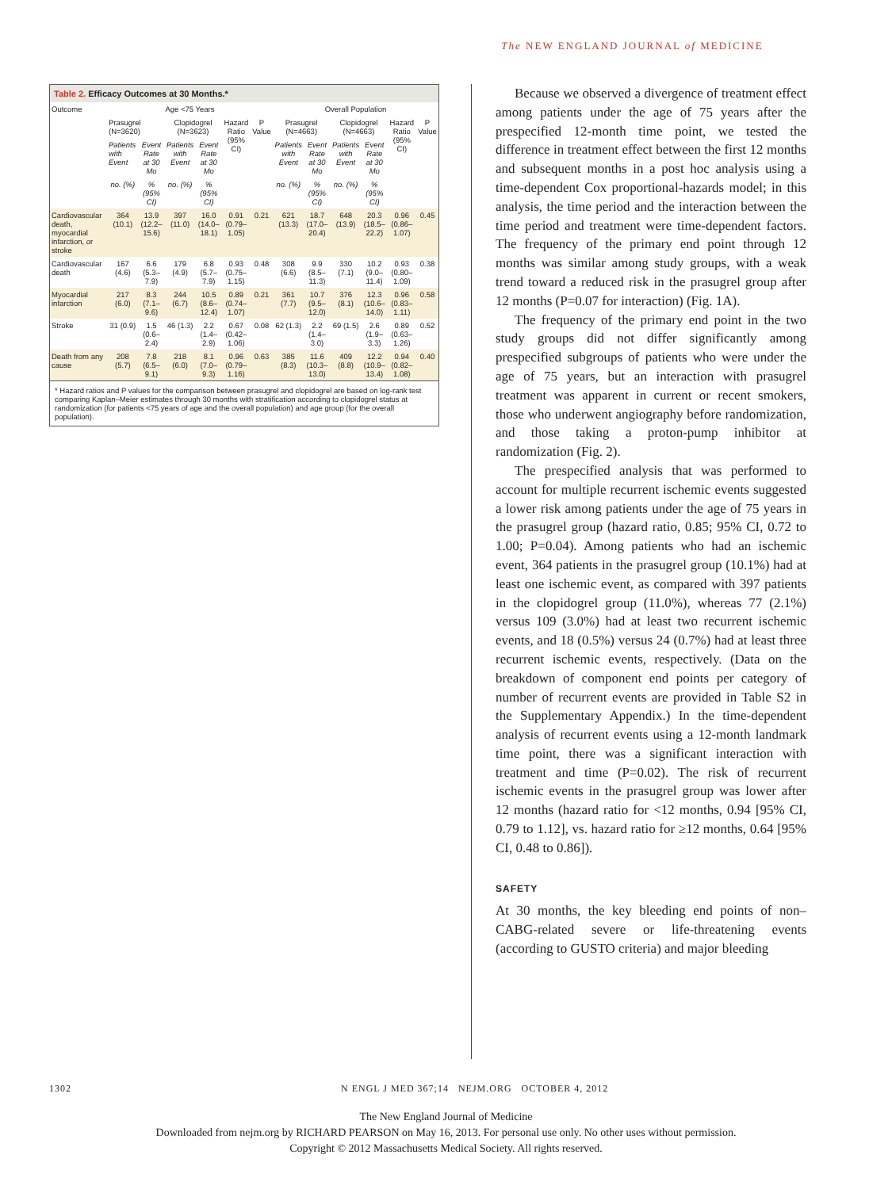The NEW ENGLAND JOURNAL of MEDICINE
Table 2. Efficacy Outcomes at 30 Months.*
| Outcome | Age <75 Years | | | | | | Overall Population | | | | | |
| --- | --- | --- | --- | --- | --- | --- | --- | --- | --- | --- | --- | --- |
| | Prasugrel (N=3620) | | Clopidogrel (N=3623) | | Hazard Ratio (95% CI) | P Value | Prasugrel (N=4663) | | Clopidogrel (N=4663) | | Hazard Ratio (95% CI) | P Value |
| | Patients with Event | Event Rate at 30 Mo | Patients with Event | Event Rate at 30 Mo | | | Patients with Event | Event Rate at 30 Mo | Patients with Event | Event Rate at 30 Mo | | |
| | no. (%) | % (95% CI) | no. (%) | % (95% CI) | | | no. (%) | % (95% CI) | no. (%) | % (95% CI) | | |
| Cardiovascular death, myocardial infarction, or stroke | 364 (10.1) | 13.9 (12.2–15.6) | 397 (11.0) | 16.0 (14.0–18.1) | 0.91 (0.79–1.05) | 0.21 | 621 (13.3) | 18.7 (17.0–20.4) | 648 (13.9) | 20.3 (18.5–22.2) | 0.96 (0.86–1.07) | 0.45 |
| Cardiovascular death | 167 (4.6) | 6.6 (5.3–7.9) | 179 (4.9) | 6.8 (5.7–7.9) | 0.93 (0.75–1.15) | 0.48 | 308 (6.6) | 9.9 (8.5–11.3) | 330 (7.1) | 10.2 (9.0–11.4) | 0.93 (0.80–1.09) | 0.38 |
| Myocardial infarction | 217 (6.0) | 8.3 (7.1–9.6) | 244 (6.7) | 10.5 (8.6–12.4) | 0.89 (0.74–1.07) | 0.21 | 361 (7.7) | 10.7 (9.5–12.0) | 376 (8.1) | 12.3 (10.6–14.0) | 0.96 (0.83–1.11) | 0.58 |
| Stroke | 31 (0.9) | 1.5 (0.6–2.4) | 46 (1.3) | 2.2 (1.4–2.9) | 0.67 (0.42–1.06) | 0.08 | 62 (1.3) | 2.2 (1.4–3.0) | 69 (1.5) | 2.6 (1.9–3.3) | 0.89 (0.63–1.26) | 0.52 |
| Death from any cause | 208 (5.7) | 7.8 (6.5–9.1) | 218 (6.0) | 8.1 (7.0–9.3) | 0.96 (0.79–1.16) | 0.63 | 385 (8.3) | 11.6 (10.3–13.0) | 409 (8.8) | 12.2 (10.9–13.4) | 0.94 (0.82–1.08) | 0.40 |
* Hazard ratios and P values for the comparison between prasugrel and clopidogrel are based on log-rank test comparing Kaplan–Meier estimates through 30 months with stratification according to clopidogrel status at randomization (for patients <75 years of age and the overall population) and age group (for the overall population).
Because we observed a divergence of treatment effect among patients under the age of 75 years after the prespecified 12-month time point, we tested the difference in treatment effect between the first 12 months and subsequent months in a post hoc analysis using a time-dependent Cox proportional-hazards model; in this analysis, the time period and the interaction between the time period and treatment were time-dependent factors. The frequency of the primary end point through 12 months was similar among study groups, with a weak trend toward a reduced risk in the prasugrel group after 12 months (P=0.07 for interaction) (Fig. 1A).
The frequency of the primary end point in the two study groups did not differ significantly among prespecified subgroups of patients who were under the age of 75 years, but an interaction with prasugrel treatment was apparent in current or recent smokers, those who underwent angiography before randomization, and those taking a proton-pump inhibitor at randomization (Fig. 2).
The prespecified analysis that was performed to account for multiple recurrent ischemic events suggested a lower risk among patients under the age of 75 years in the prasugrel group (hazard ratio, 0.85; 95% CI, 0.72 to 1.00; P=0.04). Among patients who had an ischemic event, 364 patients in the prasugrel group (10.1%) had at least one ischemic event, as compared with 397 patients in the clopidogrel group (11.0%), whereas 77 (2.1%) versus 109 (3.0%) had at least two recurrent ischemic events, and 18 (0.5%) versus 24 (0.7%) had at least three recurrent ischemic events, respectively. (Data on the breakdown of component end points per category of number of recurrent events are provided in Table S2 in the Supplementary Appendix.) In the time-dependent analysis of recurrent events using a 12-month landmark time point, there was a significant interaction with treatment and time (P=0.02). The risk of recurrent ischemic events in the prasugrel group was lower after 12 months (hazard ratio for <12 months, 0.94 [95% CI, 0.79 to 1.12], vs. hazard ratio for ≥12 months, 0.64 [95% CI, 0.48 to 0.86]).
SAFETY
At 30 months, the key bleeding end points of non–CABG-related severe or life-threatening events (according to GUSTO criteria) and major bleeding
1302 N ENGL J MED 367;14 NEJM.ORG OCTOBER 4, 2012
The New England Journal of Medicine
Downloaded from nejm.org by RICHARD PEARSON on May 16, 2013. For personal use only. No other uses without permission.
Copyright © 2012 Massachusetts Medical Society. All rights reserved.